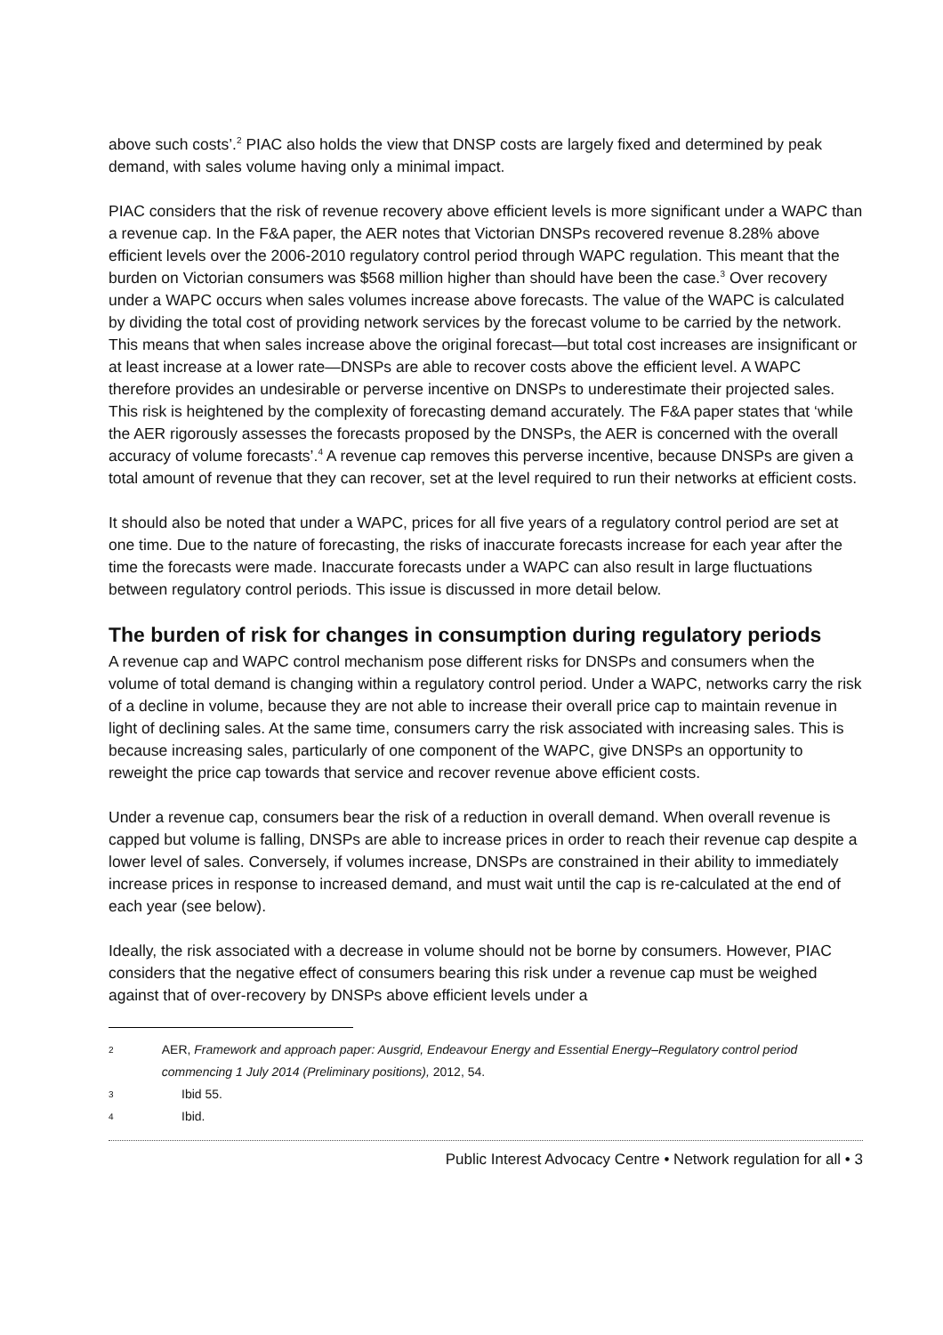above such costs’.<sup>2</sup> PIAC also holds the view that DNSP costs are largely fixed and determined by peak demand, with sales volume having only a minimal impact.
PIAC considers that the risk of revenue recovery above efficient levels is more significant under a WAPC than a revenue cap. In the F&A paper, the AER notes that Victorian DNSPs recovered revenue 8.28% above efficient levels over the 2006-2010 regulatory control period through WAPC regulation. This meant that the burden on Victorian consumers was $568 million higher than should have been the case.<sup>3</sup> Over recovery under a WAPC occurs when sales volumes increase above forecasts. The value of the WAPC is calculated by dividing the total cost of providing network services by the forecast volume to be carried by the network. This means that when sales increase above the original forecast—but total cost increases are insignificant or at least increase at a lower rate—DNSPs are able to recover costs above the efficient level. A WAPC therefore provides an undesirable or perverse incentive on DNSPs to underestimate their projected sales. This risk is heightened by the complexity of forecasting demand accurately. The F&A paper states that ‘while the AER rigorously assesses the forecasts proposed by the DNSPs, the AER is concerned with the overall accuracy of volume forecasts’.<sup>4</sup> A revenue cap removes this perverse incentive, because DNSPs are given a total amount of revenue that they can recover, set at the level required to run their networks at efficient costs.
It should also be noted that under a WAPC, prices for all five years of a regulatory control period are set at one time. Due to the nature of forecasting, the risks of inaccurate forecasts increase for each year after the time the forecasts were made. Inaccurate forecasts under a WAPC can also result in large fluctuations between regulatory control periods. This issue is discussed in more detail below.
The burden of risk for changes in consumption during regulatory periods
A revenue cap and WAPC control mechanism pose different risks for DNSPs and consumers when the volume of total demand is changing within a regulatory control period. Under a WAPC, networks carry the risk of a decline in volume, because they are not able to increase their overall price cap to maintain revenue in light of declining sales. At the same time, consumers carry the risk associated with increasing sales. This is because increasing sales, particularly of one component of the WAPC, give DNSPs an opportunity to reweight the price cap towards that service and recover revenue above efficient costs.
Under a revenue cap, consumers bear the risk of a reduction in overall demand. When overall revenue is capped but volume is falling, DNSPs are able to increase prices in order to reach their revenue cap despite a lower level of sales. Conversely, if volumes increase, DNSPs are constrained in their ability to immediately increase prices in response to increased demand, and must wait until the cap is re-calculated at the end of each year (see below).
Ideally, the risk associated with a decrease in volume should not be borne by consumers. However, PIAC considers that the negative effect of consumers bearing this risk under a revenue cap must be weighed against that of over-recovery by DNSPs above efficient levels under a
2
AER, Framework and approach paper: Ausgrid, Endeavour Energy and Essential Energy–Regulatory control period commencing 1 July 2014 (Preliminary positions), 2012, 54.
3
Ibid 55.
4
Ibid.
Public Interest Advocacy Centre • Network regulation for all • 3